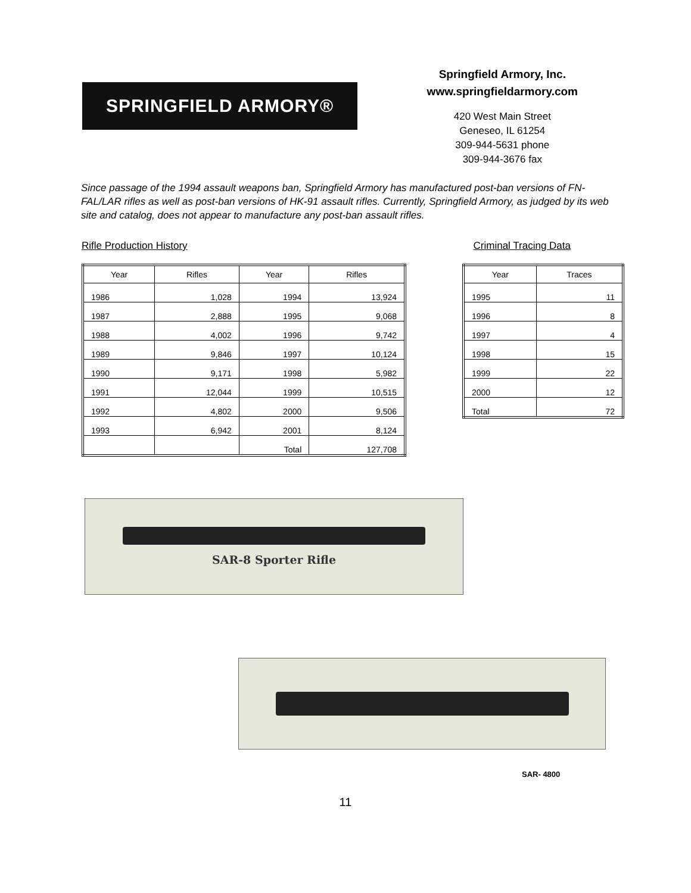SPRINGFIELD ARMORY®
Springfield Armory, Inc.
www.springfieldarmory.com
420 West Main Street
Geneseo, IL 61254
309-944-5631 phone
309-944-3676 fax
Since passage of the 1994 assault weapons ban, Springfield Armory has manufactured post-ban versions of FN-FAL/LAR rifles as well as post-ban versions of HK-91 assault rifles. Currently, Springfield Armory, as judged by its web site and catalog, does not appear to manufacture any post-ban assault rifles.
Rifle Production History Criminal Tracing Data
| Year | Rifles | Year | Rifles |
| --- | --- | --- | --- |
| 1986 | 1,028 | 1994 | 13,924 |
| 1987 | 2,888 | 1995 | 9,068 |
| 1988 | 4,002 | 1996 | 9,742 |
| 1989 | 9,846 | 1997 | 10,124 |
| 1990 | 9,171 | 1998 | 5,982 |
| 1991 | 12,044 | 1999 | 10,515 |
| 1992 | 4,802 | 2000 | 9,506 |
| 1993 | 6,942 | 2001 | 8,124 |
| | | Total | 127,708 |
| Year | Traces |
| --- | --- |
| 1995 | 11 |
| 1996 | 8 |
| 1997 | 4 |
| 1998 | 15 |
| 1999 | 22 |
| 2000 | 12 |
| Total | 72 |
SAR-8 Sporter Rifle
SAR- 4800
11